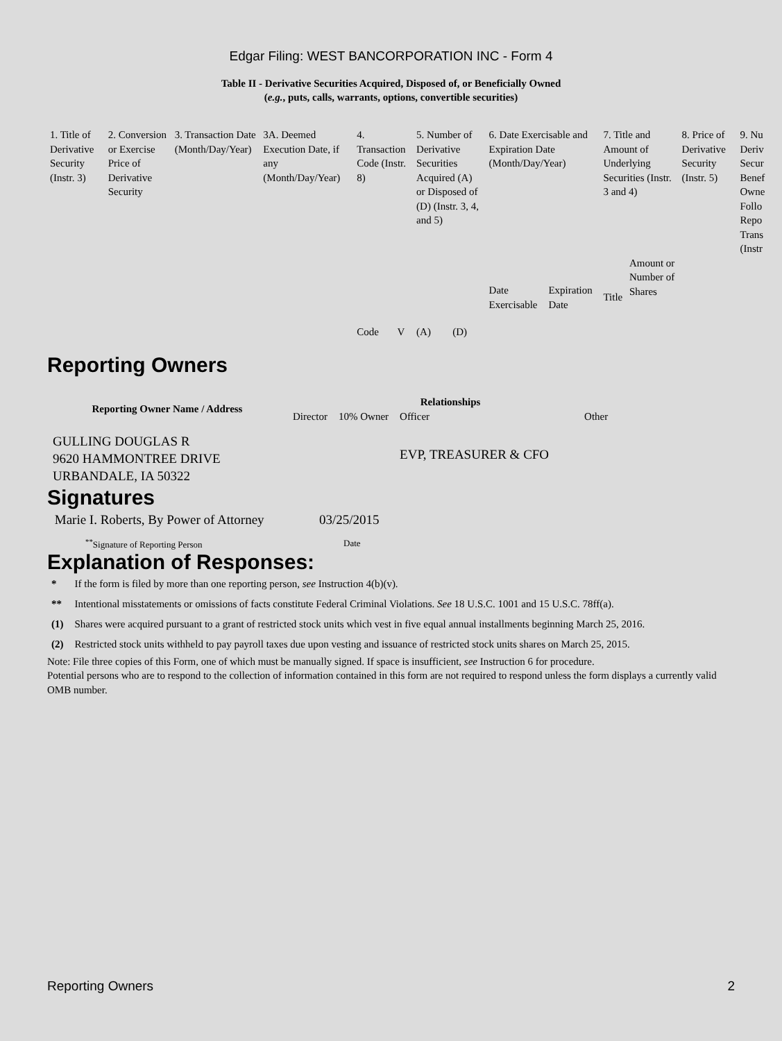Edgar Filing: WEST BANCORPORATION INC - Form 4
Table II - Derivative Securities Acquired, Disposed of, or Beneficially Owned
(e.g., puts, calls, warrants, options, convertible securities)
| 1. Title of Derivative Security (Instr. 3) | 2. Conversion or Exercise Price of Derivative Security | 3. Transaction Date (Month/Day/Year) | 3A. Deemed Execution Date, if any (Month/Day/Year) | 4. Transaction Code (Instr. 8) | | 5. Number of Derivative Securities Acquired (A) or Disposed of (D) (Instr. 3, 4, and 5) | | 6. Date Exercisable and Expiration Date (Month/Day/Year) | | 7. Title and Amount of Underlying Securities (Instr. 3 and 4) | | 8. Price of Derivative Security (Instr. 5) | 9. Nu Deriv Secur Benef Owne Follo Repo Trans (Instr |
| | | | | Code | V | (A) | (D) | Date Exercisable | Expiration Date | Title | Amount or Number of Shares | | |
Reporting Owners
| Reporting Owner Name / Address | Relationships | | | |
| --- | --- | --- | --- | --- |
| | Director | 10% Owner | Officer | Other |
| GULLING DOUGLAS R 9620 HAMMONTREE DRIVE URBANDALE, IA 50322 | | | EVP, TREASURER & CFO | |
Signatures
| Marie I. Roberts, By Power of Attorney | 03/25/2015 |
| <sup>**</sup> Signature of Reporting Person | Date |
Explanation of Responses:
| * | If the form is filed by more than one reporting person, see Instruction 4(b)(v). |
| ** | Intentional misstatements or omissions of facts constitute Federal Criminal Violations. See 18 U.S.C. 1001 and 15 U.S.C. 78ff(a). |
| (1) | Shares were acquired pursuant to a grant of restricted stock units which vest in five equal annual installments beginning March 25, 2016. |
| (2) | Restricted stock units withheld to pay payroll taxes due upon vesting and issuance of restricted stock units shares on March 25, 2015. |
Note: File three copies of this Form, one of which must be manually signed. If space is insufficient, see Instruction 6 for procedure.
Potential persons who are to respond to the collection of information contained in this form are not required to respond unless the form displays a currently valid OMB number.
Reporting Owners 2